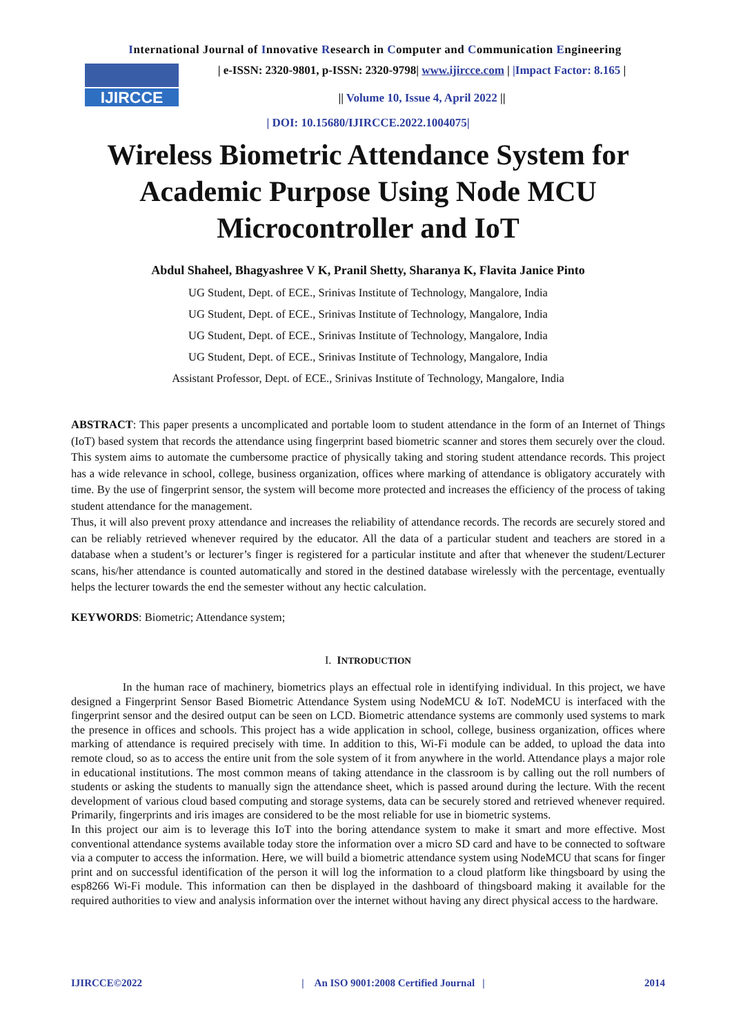International Journal of Innovative Research in Computer and Communication Engineering
IJIRCCE
| e-ISSN: 2320-9801, p-ISSN: 2320-9798| www.ijircce.com | |Impact Factor: 8.165 |
|| Volume 10, Issue 4, April 2022 ||
| DOI: 10.15680/IJIRCCE.2022.1004075|
Wireless Biometric Attendance System for Academic Purpose Using Node MCU Microcontroller and IoT
Abdul Shaheel, Bhagyashree V K, Pranil Shetty, Sharanya K, Flavita Janice Pinto
UG Student, Dept. of ECE., Srinivas Institute of Technology, Mangalore, India
UG Student, Dept. of ECE., Srinivas Institute of Technology, Mangalore, India
UG Student, Dept. of ECE., Srinivas Institute of Technology, Mangalore, India
UG Student, Dept. of ECE., Srinivas Institute of Technology, Mangalore, India
Assistant Professor, Dept. of ECE., Srinivas Institute of Technology, Mangalore, India
ABSTRACT: This paper presents a uncomplicated and portable loom to student attendance in the form of an Internet of Things (IoT) based system that records the attendance using fingerprint based biometric scanner and stores them securely over the cloud. This system aims to automate the cumbersome practice of physically taking and storing student attendance records. This project has a wide relevance in school, college, business organization, offices where marking of attendance is obligatory accurately with time. By the use of fingerprint sensor, the system will become more protected and increases the efficiency of the process of taking student attendance for the management.
Thus, it will also prevent proxy attendance and increases the reliability of attendance records. The records are securely stored and can be reliably retrieved whenever required by the educator. All the data of a particular student and teachers are stored in a database when a student’s or lecturer’s finger is registered for a particular institute and after that whenever the student/Lecturer scans, his/her attendance is counted automatically and stored in the destined database wirelessly with the percentage, eventually helps the lecturer towards the end the semester without any hectic calculation.
KEYWORDS: Biometric; Attendance system;
I. INTRODUCTION
In the human race of machinery, biometrics plays an effectual role in identifying individual. In this project, we have designed a Fingerprint Sensor Based Biometric Attendance System using NodeMCU & IoT. NodeMCU is interfaced with the fingerprint sensor and the desired output can be seen on LCD. Biometric attendance systems are commonly used systems to mark the presence in offices and schools. This project has a wide application in school, college, business organization, offices where marking of attendance is required precisely with time. In addition to this, Wi-Fi module can be added, to upload the data into remote cloud, so as to access the entire unit from the sole system of it from anywhere in the world. Attendance plays a major role in educational institutions. The most common means of taking attendance in the classroom is by calling out the roll numbers of students or asking the students to manually sign the attendance sheet, which is passed around during the lecture. With the recent development of various cloud based computing and storage systems, data can be securely stored and retrieved whenever required. Primarily, fingerprints and iris images are considered to be the most reliable for use in biometric systems.
In this project our aim is to leverage this IoT into the boring attendance system to make it smart and more effective. Most conventional attendance systems available today store the information over a micro SD card and have to be connected to software via a computer to access the information. Here, we will build a biometric attendance system using NodeMCU that scans for finger print and on successful identification of the person it will log the information to a cloud platform like thingsboard by using the esp8266 Wi-Fi module. This information can then be displayed in the dashboard of thingsboard making it available for the required authorities to view and analysis information over the internet without having any direct physical access to the hardware.
IJIRCCE©2022 | An ISO 9001:2008 Certified Journal | 2014